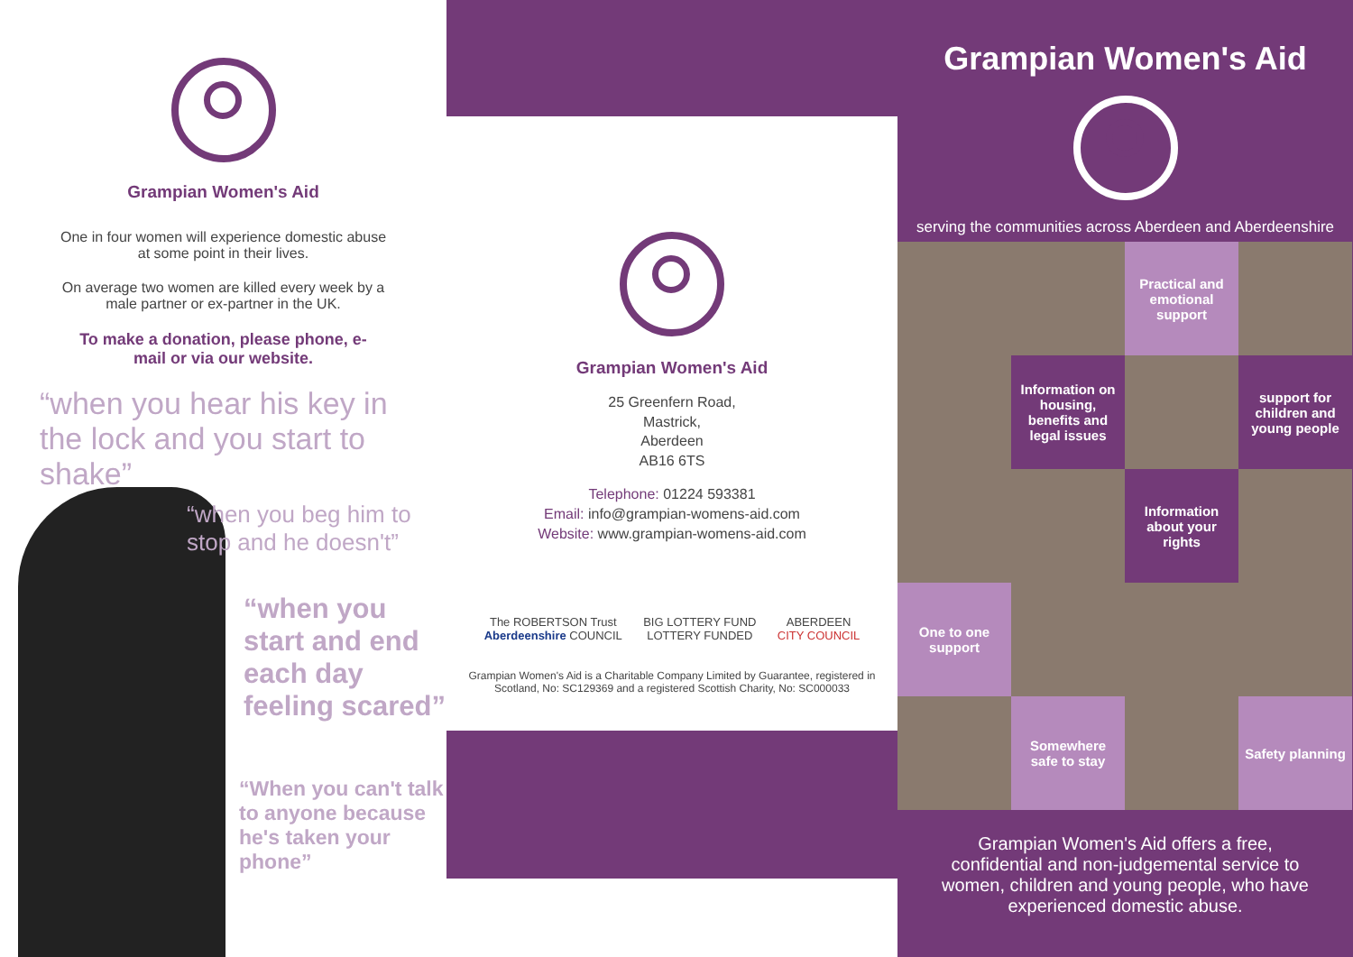Grampian Women's Aid
One in four women will experience domestic abuse at some point in their lives.
On average two women are killed every week by a male partner or ex-partner in the UK.
To make a donation, please phone, e-mail or via our website.
“when you hear his key in the lock and you start to shake”
“when you beg him to stop and he doesn't”
“when you start and end each day feeling scared”
“When you can't talk to anyone because he's taken your phone”
Grampian Women's Aid
25 Greenfern Road,
Mastrick,
Aberdeen
AB16 6TS
Telephone: 01224 593381
Email: info@grampian-womens-aid.com
Website: www.grampian-womens-aid.com
The ROBERTSON Trust
Aberdeenshire COUNCIL BIG LOTTERY FUND
LOTTERY FUNDED ABERDEEN
CITY COUNCIL
Grampian Women's Aid is a Charitable Company Limited by Guarantee, registered in Scotland, No: SC129369 and a registered Scottish Charity, No: SC000033
Grampian Women's Aid
serving the communities across Aberdeen and Aberdeenshire
Practical and emotional support
Information on housing, benefits and legal issues
support for children and young people
Information about your rights
One to one support
Somewhere safe to stay
Safety planning
Grampian Women's Aid offers a free, confidential and non-judgemental service to women, children and young people, who have experienced domestic abuse.